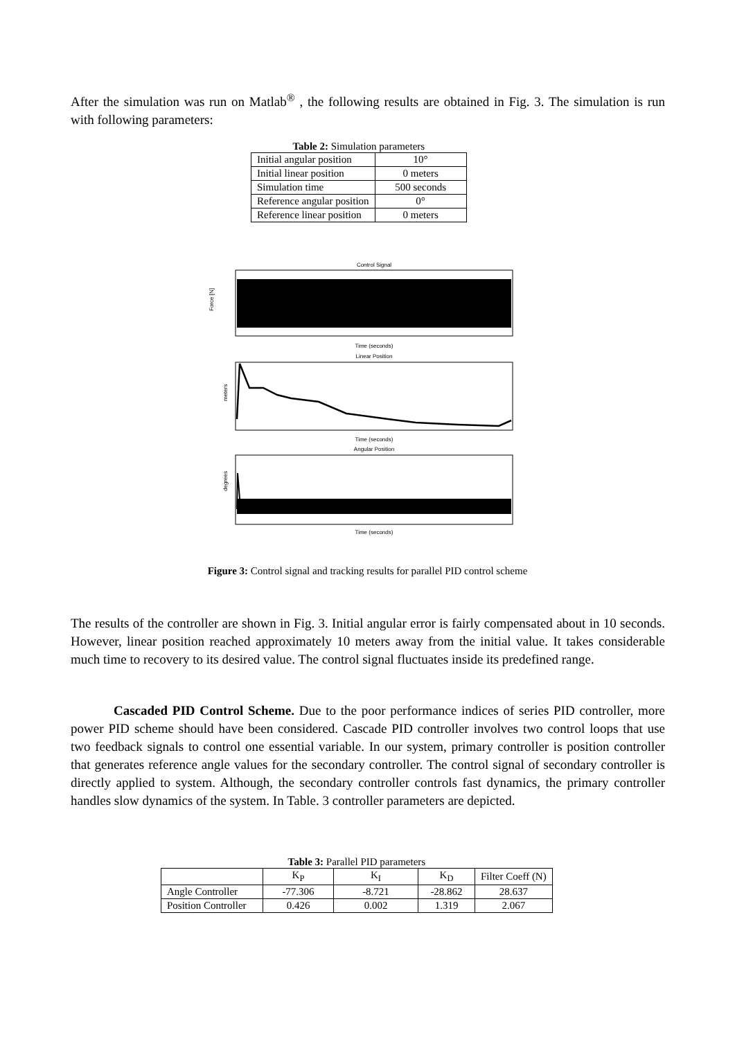After the simulation was run on Matlab<sup>®</sup> , the following results are obtained in Fig. 3. The simulation is run with following parameters:
Table 2: Simulation parameters
| Initial angular position | 10° |
| Initial linear position | 0 meters |
| Simulation time | 500 seconds |
| Reference angular position | 0° |
| Reference linear position | 0 meters |
Control Signal
Force [N]
Time (seconds)
Linear Position
meters
Time (seconds)
Angular Position
degrees
Time (seconds)
Figure 3: Control signal and tracking results for parallel PID control scheme
The results of the controller are shown in Fig. 3. Initial angular error is fairly compensated about in 10 seconds. However, linear position reached approximately 10 meters away from the initial value. It takes considerable much time to recovery to its desired value. The control signal fluctuates inside its predefined range.
Cascaded PID Control Scheme. Due to the poor performance indices of series PID controller, more power PID scheme should have been considered. Cascade PID controller involves two control loops that use two feedback signals to control one essential variable. In our system, primary controller is position controller that generates reference angle values for the secondary controller. The control signal of secondary controller is directly applied to system. Although, the secondary controller controls fast dynamics, the primary controller handles slow dynamics of the system. In Table. 3 controller parameters are depicted.
Table 3: Parallel PID parameters
| | K<sub>P</sub> | K<sub>I</sub> | K<sub>D</sub> | Filter Coeff (N) |
| Angle Controller | -77.306 | -8.721 | -28.862 | 28.637 |
| Position Controller | 0.426 | 0.002 | 1.319 | 2.067 |